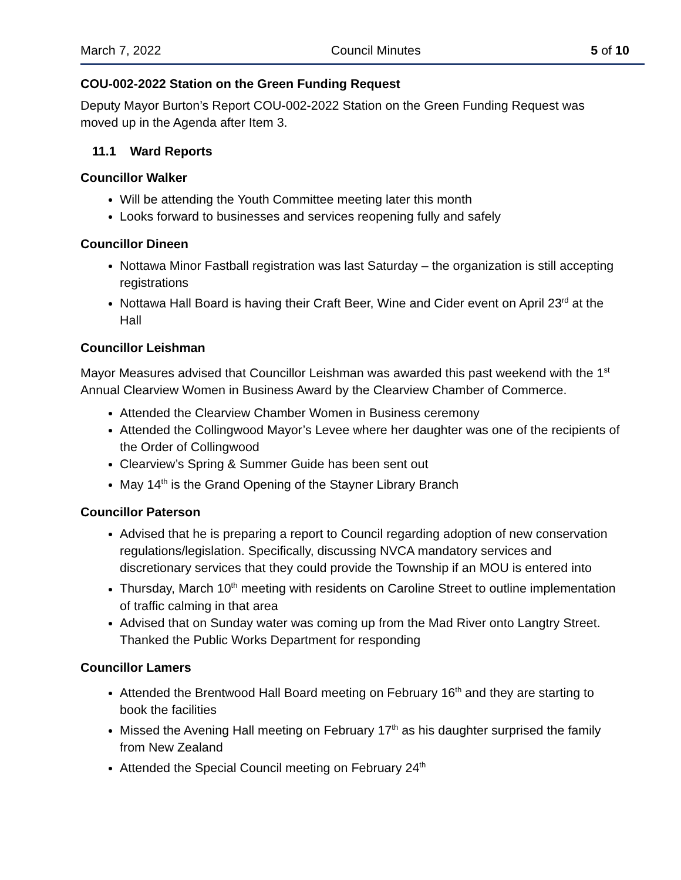March 7, 2022 Council Minutes 5 of 10
COU-002-2022 Station on the Green Funding Request
Deputy Mayor Burton’s Report COU-002-2022 Station on the Green Funding Request was moved up in the Agenda after Item 3.
11.1 Ward Reports
Councillor Walker
Will be attending the Youth Committee meeting later this month
Looks forward to businesses and services reopening fully and safely
Councillor Dineen
Nottawa Minor Fastball registration was last Saturday – the organization is still accepting registrations
Nottawa Hall Board is having their Craft Beer, Wine and Cider event on April 23<sup>rd</sup> at the Hall
Councillor Leishman
Mayor Measures advised that Councillor Leishman was awarded this past weekend with the 1<sup>st</sup> Annual Clearview Women in Business Award by the Clearview Chamber of Commerce.
Attended the Clearview Chamber Women in Business ceremony
Attended the Collingwood Mayor’s Levee where her daughter was one of the recipients of the Order of Collingwood
Clearview’s Spring & Summer Guide has been sent out
May 14<sup>th</sup> is the Grand Opening of the Stayner Library Branch
Councillor Paterson
Advised that he is preparing a report to Council regarding adoption of new conservation regulations/legislation. Specifically, discussing NVCA mandatory services and discretionary services that they could provide the Township if an MOU is entered into
Thursday, March 10<sup>th</sup> meeting with residents on Caroline Street to outline implementation of traffic calming in that area
Advised that on Sunday water was coming up from the Mad River onto Langtry Street. Thanked the Public Works Department for responding
Councillor Lamers
Attended the Brentwood Hall Board meeting on February 16<sup>th</sup> and they are starting to book the facilities
Missed the Avening Hall meeting on February 17<sup>th</sup> as his daughter surprised the family from New Zealand
Attended the Special Council meeting on February 24<sup>th</sup>